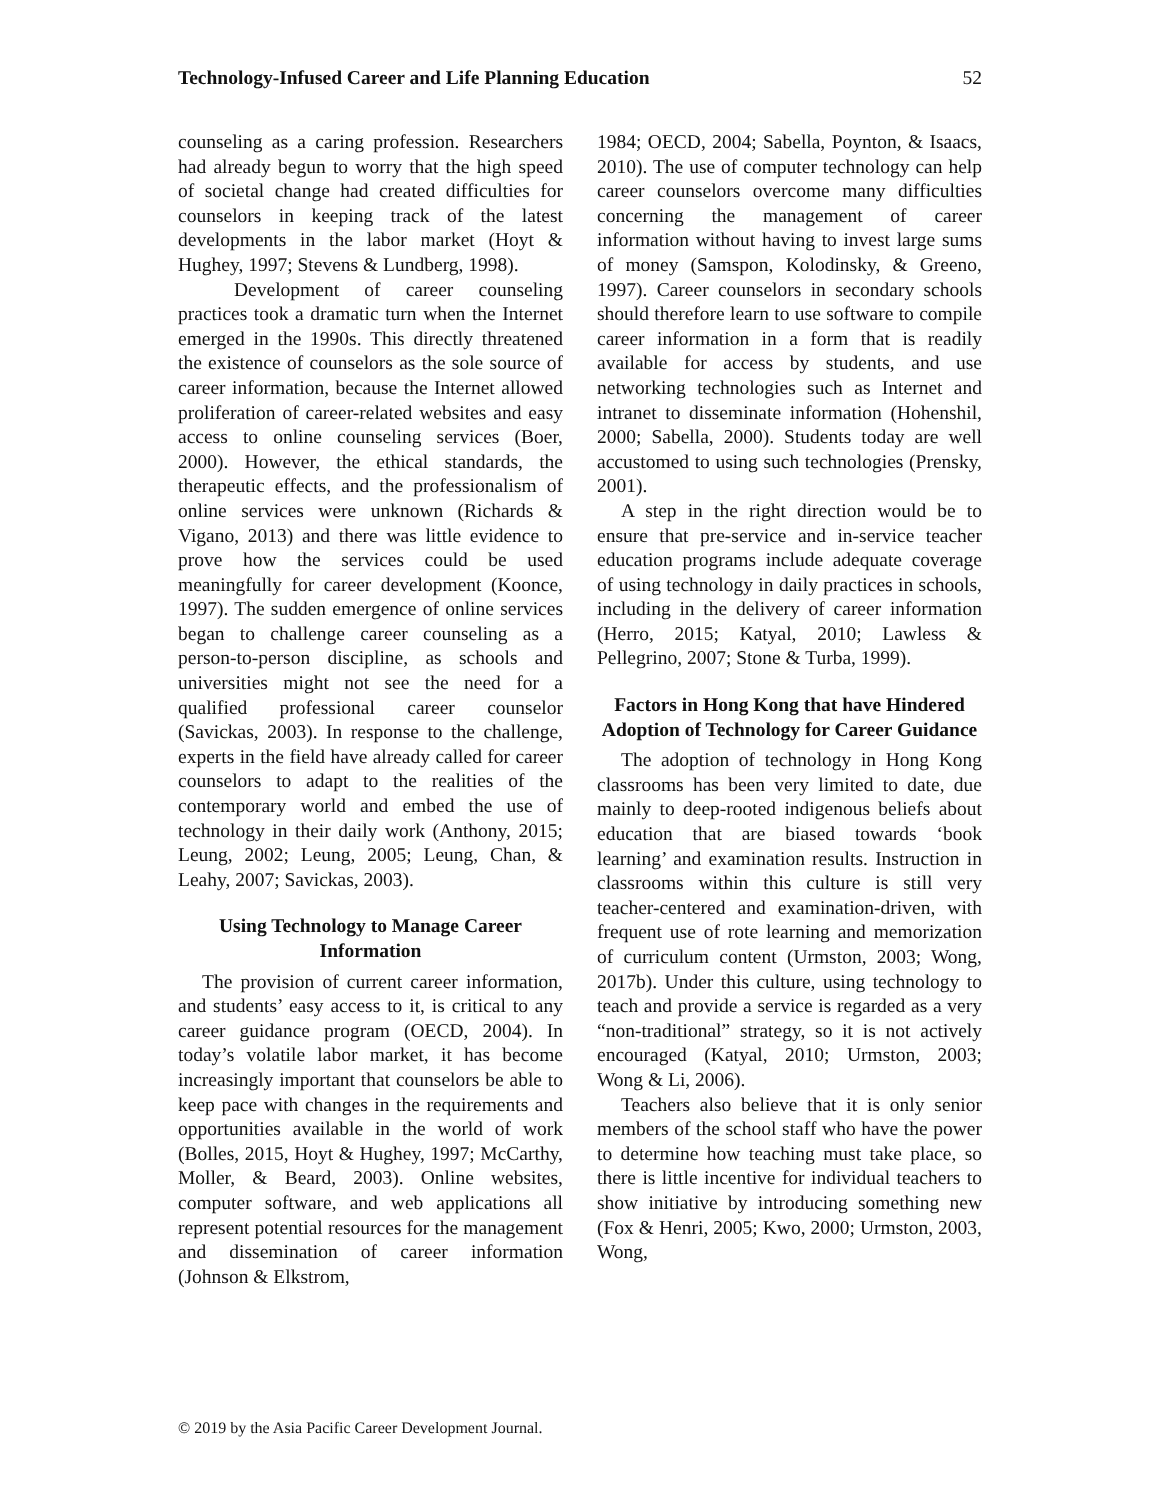Technology-Infused Career and Life Planning Education 52
counseling as a caring profession. Researchers had already begun to worry that the high speed of societal change had created difficulties for counselors in keeping track of the latest developments in the labor market (Hoyt & Hughey, 1997; Stevens & Lundberg, 1998).
Development of career counseling practices took a dramatic turn when the Internet emerged in the 1990s. This directly threatened the existence of counselors as the sole source of career information, because the Internet allowed proliferation of career-related websites and easy access to online counseling services (Boer, 2000). However, the ethical standards, the therapeutic effects, and the professionalism of online services were unknown (Richards & Vigano, 2013) and there was little evidence to prove how the services could be used meaningfully for career development (Koonce, 1997). The sudden emergence of online services began to challenge career counseling as a person-to-person discipline, as schools and universities might not see the need for a qualified professional career counselor (Savickas, 2003). In response to the challenge, experts in the field have already called for career counselors to adapt to the realities of the contemporary world and embed the use of technology in their daily work (Anthony, 2015; Leung, 2002; Leung, 2005; Leung, Chan, & Leahy, 2007; Savickas, 2003).
Using Technology to Manage Career Information
The provision of current career information, and students’ easy access to it, is critical to any career guidance program (OECD, 2004). In today’s volatile labor market, it has become increasingly important that counselors be able to keep pace with changes in the requirements and opportunities available in the world of work (Bolles, 2015, Hoyt & Hughey, 1997; McCarthy, Moller, & Beard, 2003). Online websites, computer software, and web applications all represent potential resources for the management and dissemination of career information (Johnson & Elkstrom,
1984; OECD, 2004; Sabella, Poynton, & Isaacs, 2010). The use of computer technology can help career counselors overcome many difficulties concerning the management of career information without having to invest large sums of money (Samspon, Kolodinsky, & Greeno, 1997). Career counselors in secondary schools should therefore learn to use software to compile career information in a form that is readily available for access by students, and use networking technologies such as Internet and intranet to disseminate information (Hohenshil, 2000; Sabella, 2000). Students today are well accustomed to using such technologies (Prensky, 2001).
A step in the right direction would be to ensure that pre-service and in-service teacher education programs include adequate coverage of using technology in daily practices in schools, including in the delivery of career information (Herro, 2015; Katyal, 2010; Lawless & Pellegrino, 2007; Stone & Turba, 1999).
Factors in Hong Kong that have Hindered Adoption of Technology for Career Guidance
The adoption of technology in Hong Kong classrooms has been very limited to date, due mainly to deep-rooted indigenous beliefs about education that are biased towards ‘book learning’ and examination results. Instruction in classrooms within this culture is still very teacher-centered and examination-driven, with frequent use of rote learning and memorization of curriculum content (Urmston, 2003; Wong, 2017b). Under this culture, using technology to teach and provide a service is regarded as a very “non-traditional” strategy, so it is not actively encouraged (Katyal, 2010; Urmston, 2003; Wong & Li, 2006).
Teachers also believe that it is only senior members of the school staff who have the power to determine how teaching must take place, so there is little incentive for individual teachers to show initiative by introducing something new (Fox & Henri, 2005; Kwo, 2000; Urmston, 2003, Wong,
© 2019 by the Asia Pacific Career Development Journal.